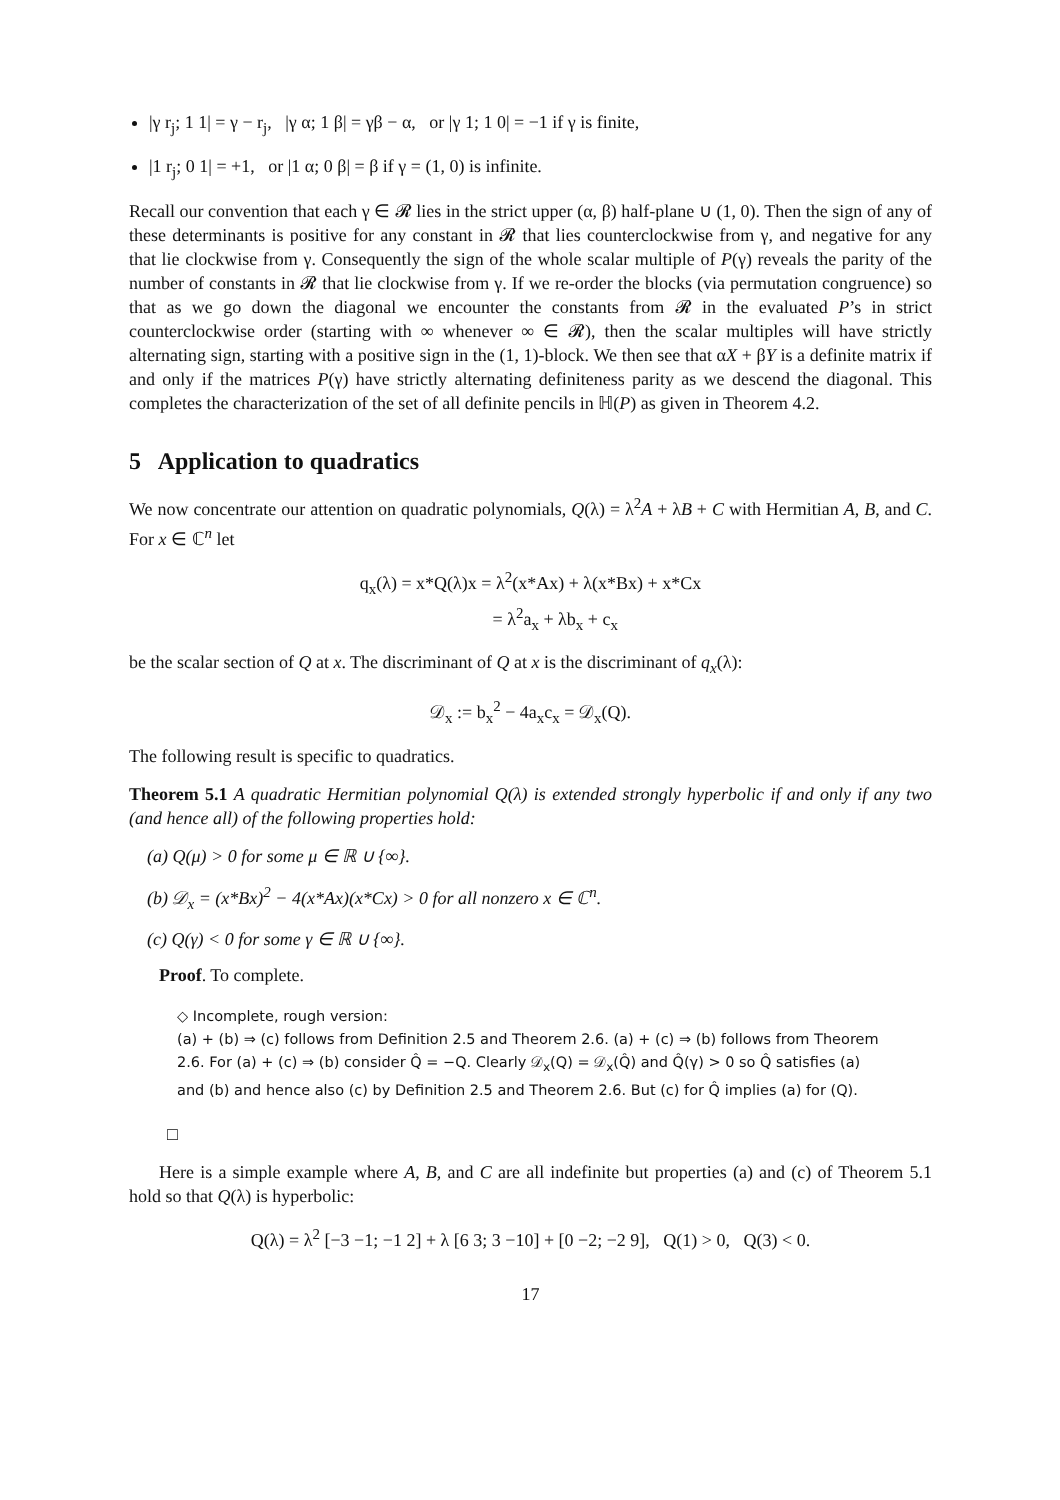|γ r<sub>j</sub>; 1 1| = γ − r<sub>j</sub>, |γ α; 1 β| = γβ − α, or |γ 1; 1 0| = −1 if γ is finite,
|1 r<sub>j</sub>; 0 1| = +1, or |1 α; 0 β| = β if γ = (1, 0) is infinite.
Recall our convention that each γ ∈ 𝓡 lies in the strict upper (α, β) half-plane ∪ (1, 0). Then the sign of any of these determinants is positive for any constant in 𝓡 that lies counterclockwise from γ, and negative for any that lie clockwise from γ. Consequently the sign of the whole scalar multiple of P(γ) reveals the parity of the number of constants in 𝓡 that lie clockwise from γ. If we re-order the blocks (via permutation congruence) so that as we go down the diagonal we encounter the constants from 𝓡 in the evaluated P’s in strict counterclockwise order (starting with ∞ whenever ∞ ∈ 𝓡), then the scalar multiples will have strictly alternating sign, starting with a positive sign in the (1, 1)-block. We then see that αX + βY is a definite matrix if and only if the matrices P(γ) have strictly alternating definiteness parity as we descend the diagonal. This completes the characterization of the set of all definite pencils in ℍ(P) as given in Theorem 4.2.
5 Application to quadratics
We now concentrate our attention on quadratic polynomials, Q(λ) = λ<sup>2</sup>A + λB + C with Hermitian A, B, and C. For x ∈ ℂ<sup>n</sup> let
q<sub>x</sub>(λ) = x*Q(λ)x = λ<sup>2</sup>(x*Ax) + λ(x*Bx) + x*Cx
= λ<sup>2</sup>a<sub>x</sub> + λb<sub>x</sub> + c<sub>x</sub>
be the scalar section of Q at x. The discriminant of Q at x is the discriminant of q<sub>x</sub>(λ):
𝒟<sub>x</sub> := b<sub>x</sub><sup>2</sup> − 4a<sub>x</sub>c<sub>x</sub> = 𝒟<sub>x</sub>(Q).
The following result is specific to quadratics.
Theorem 5.1 A quadratic Hermitian polynomial Q(λ) is extended strongly hyperbolic if and only if any two (and hence all) of the following properties hold:
(a) Q(μ) > 0 for some μ ∈ ℝ ∪ {∞}.
(b) 𝒟<sub>x</sub> = (x*Bx)<sup>2</sup> − 4(x*Ax)(x*Cx) > 0 for all nonzero x ∈ ℂ<sup>n</sup>.
(c) Q(γ) < 0 for some γ ∈ ℝ ∪ {∞}.
Proof. To complete.
◇ Incomplete, rough version:
(a) + (b) ⇒ (c) follows from Definition 2.5 and Theorem 2.6. (a) + (c) ⇒ (b) follows from Theorem 2.6. For (a) + (c) ⇒ (b) consider Q̂ = −Q. Clearly 𝒟<sub>x</sub>(Q) = 𝒟<sub>x</sub>(Q̂) and Q̂(γ) > 0 so Q̂ satisfies (a) and (b) and hence also (c) by Definition 2.5 and Theorem 2.6. But (c) for Q̂ implies (a) for (Q).
□
Here is a simple example where A, B, and C are all indefinite but properties (a) and (c) of Theorem 5.1 hold so that Q(λ) is hyperbolic:
Q(λ) = λ<sup>2</sup> [−3 −1; −1 2] + λ [6 3; 3 −10] + [0 −2; −2 9], Q(1) > 0, Q(3) < 0.
17